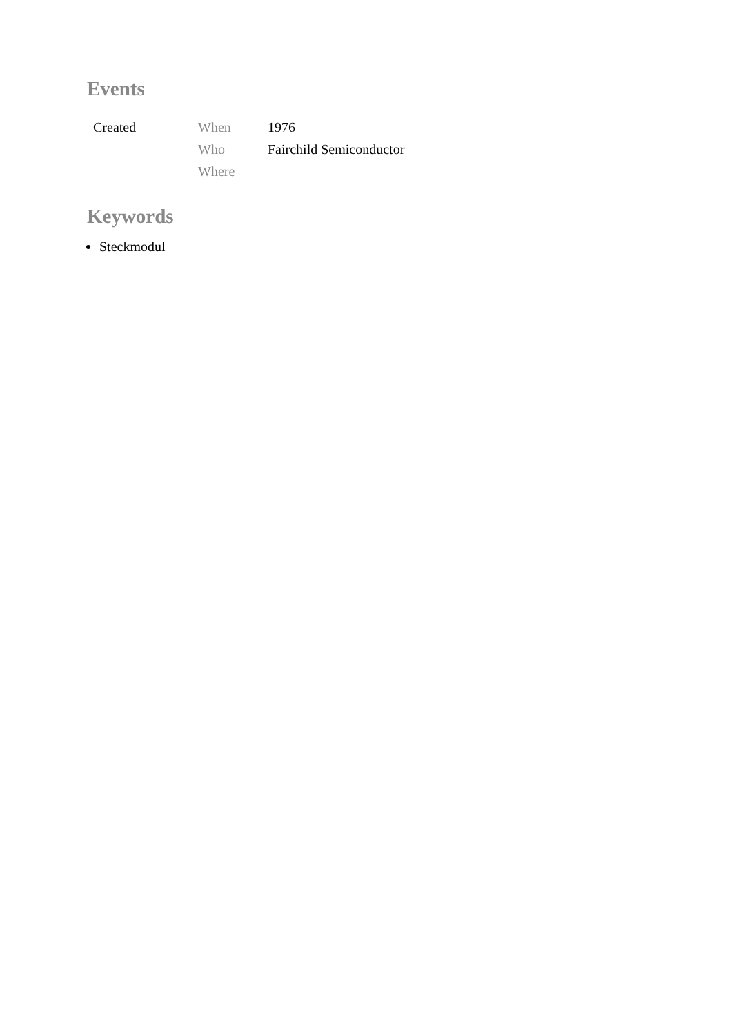Events
| Created | When | 1976 |
| | Who | Fairchild Semiconductor |
| | Where | |
Keywords
Steckmodul